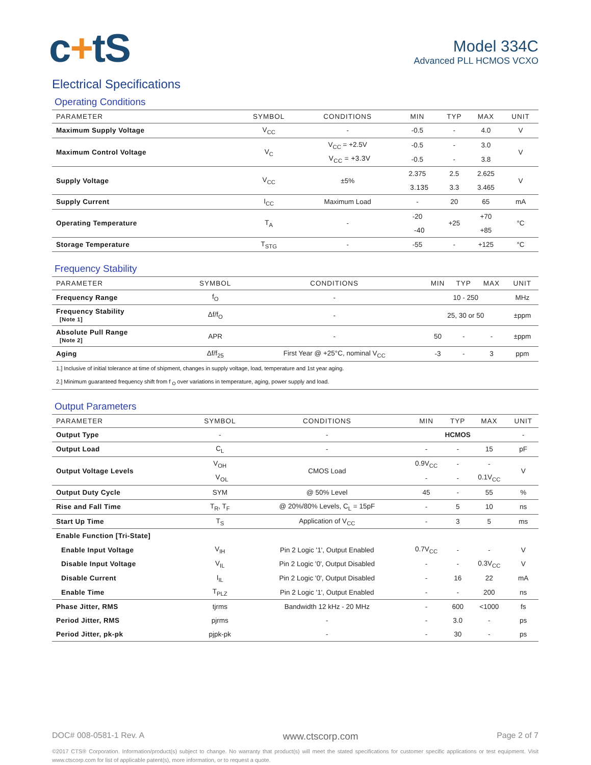c+tS
Model 334C
Advanced PLL HCMOS VCXO
Electrical Specifications
Operating Conditions
| PARAMETER | SYMBOL | CONDITIONS | MIN | TYP | MAX | UNIT |
| --- | --- | --- | --- | --- | --- | --- |
| Maximum Supply Voltage | V<sub>CC</sub> | - | -0.5 | - | 4.0 | V |
| Maximum Control Voltage | V<sub>C</sub> | V<sub>CC</sub> = +2.5V | -0.5 | - | 3.0 | V |
| | | V<sub>CC</sub> = +3.3V | -0.5 | - | 3.8 | |
| Supply Voltage | V<sub>CC</sub> | ±5% | 2.375 | 2.5 | 2.625 | V |
| | | | 3.135 | 3.3 | 3.465 | |
| Supply Current | I<sub>CC</sub> | Maximum Load | - | 20 | 65 | mA |
| Operating Temperature | T<sub>A</sub> | - | -20 | +25 | +70 | °C |
| | | | -40 | | +85 | |
| Storage Temperature | T<sub>STG</sub> | - | -55 | - | +125 | °C |
Frequency Stability
| PARAMETER | SYMBOL | CONDITIONS | MIN | TYP | MAX | UNIT |
| --- | --- | --- | --- | --- | --- | --- |
| Frequency Range | f<sub>O</sub> | - | 10 - 250 | | | MHz |
| Frequency Stability [Note 1] | Δf/f<sub>O</sub> | - | 25, 30 or 50 | | | ±ppm |
| Absolute Pull Range [Note 2] | APR | - | 50 | - | - | ±ppm |
| Aging | Δf/f<sub>25</sub> | First Year @ +25°C, nominal V<sub>CC</sub> | -3 | - | 3 | ppm |
| 1.] Inclusive of initial tolerance at time of shipment, changes in supply voltage, load, temperature and 1st year aging. | | | | | | |
| 2.] Minimum guaranteed frequency shift from f <sub>O</sub> over variations in temperature, aging, power supply and load. | | | | | | |
Output Parameters
| PARAMETER | SYMBOL | CONDITIONS | MIN | TYP | MAX | UNIT |
| --- | --- | --- | --- | --- | --- | --- |
| Output Type | - | - | HCMOS | | | - |
| Output Load | C<sub>L</sub> | - | - | - | 15 | pF |
| Output Voltage Levels | V<sub>OH</sub> | CMOS Load | 0.9V<sub>CC</sub> | - | - | V |
| | V<sub>OL</sub> | | - | - | 0.1V<sub>CC</sub> | |
| Output Duty Cycle | SYM | @ 50% Level | 45 | - | 55 | % |
| Rise and Fall Time | T<sub>R</sub>, T<sub>F</sub> | @ 20%/80% Levels, C<sub>L</sub> = 15pF | - | 5 | 10 | ns |
| Start Up Time | T<sub>S</sub> | Application of V<sub>CC</sub> | - | 3 | 5 | ms |
| Enable Function [Tri-State] | | | | | | |
| Enable Input Voltage | V<sub>IH</sub> | Pin 2 Logic '1', Output Enabled | 0.7V<sub>CC</sub> | - | - | V |
| Disable Input Voltage | V<sub>IL</sub> | Pin 2 Logic '0', Output Disabled | - | - | 0.3V<sub>CC</sub> | V |
| Disable Current | I<sub>IL</sub> | Pin 2 Logic '0', Output Disabled | - | 16 | 22 | mA |
| Enable Time | T<sub>PLZ</sub> | Pin 2 Logic '1', Output Enabled | - | - | 200 | ns |
| Phase Jitter, RMS | tjrms | Bandwidth 12 kHz - 20 MHz | - | 600 | <1000 | fs |
| Period Jitter, RMS | pjrms | - | - | 3.0 | - | ps |
| Period Jitter, pk-pk | pjpk-pk | - | - | 30 | - | ps |
DOC# 008-0581-1 Rev. A www.ctscorp.com Page 2 of 7
©2017 CTS® Corporation. Information/product(s) subject to change. No warranty that product(s) will meet the stated specifications for customer specific applications or test equipment. Visit www.ctscorp.com for list of applicable patent(s), more information, or to request a quote.